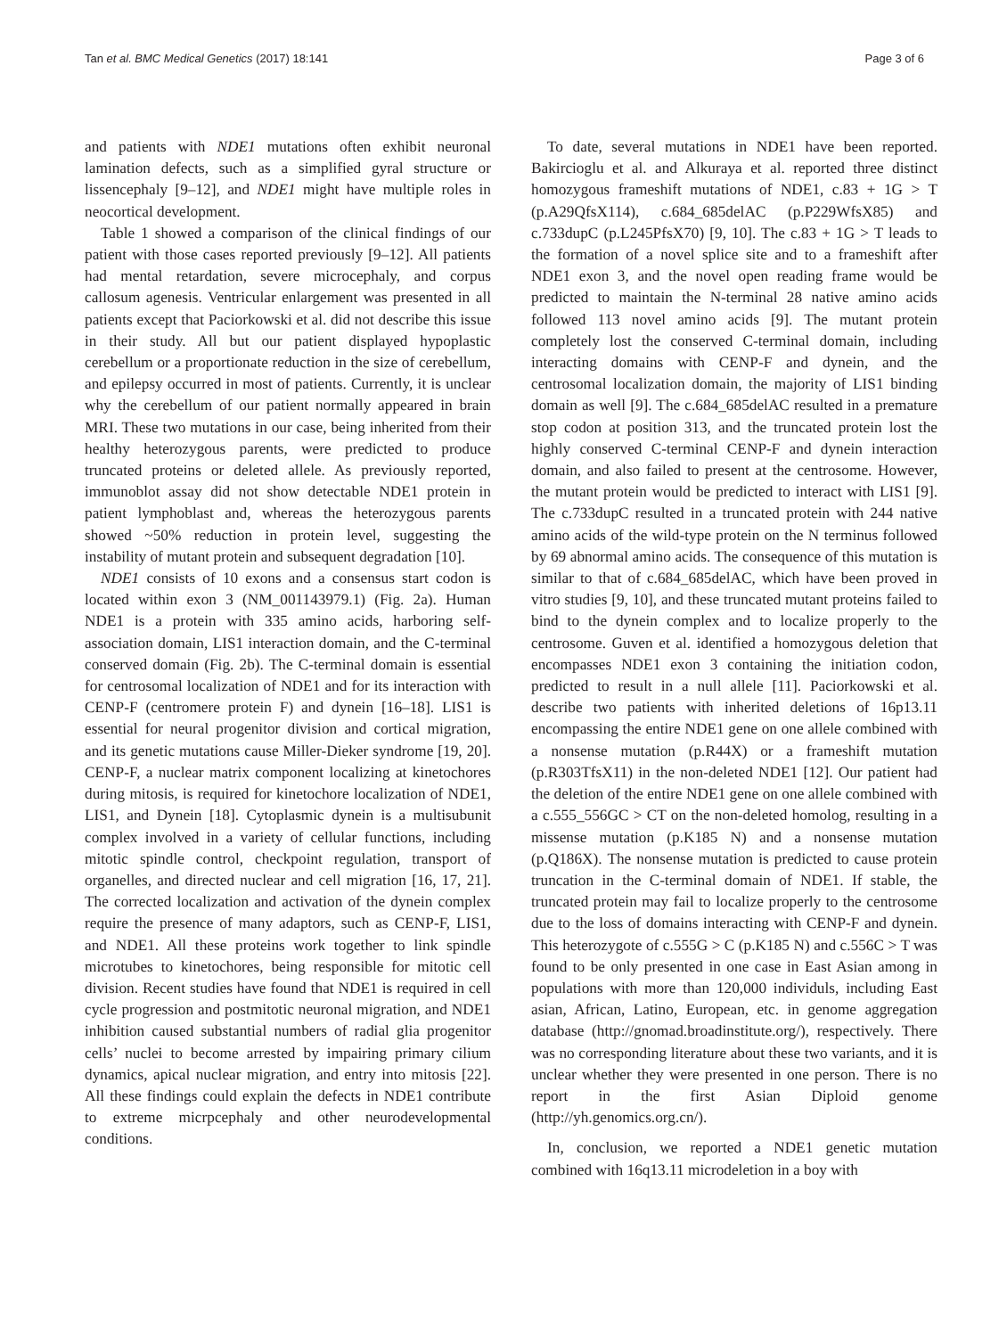Tan et al. BMC Medical Genetics (2017) 18:141 Page 3 of 6
and patients with NDE1 mutations often exhibit neuronal lamination defects, such as a simplified gyral structure or lissencephaly [9–12], and NDE1 might have multiple roles in neocortical development.
Table 1 showed a comparison of the clinical findings of our patient with those cases reported previously [9–12]. All patients had mental retardation, severe microcephaly, and corpus callosum agenesis. Ventricular enlargement was presented in all patients except that Paciorkowski et al. did not describe this issue in their study. All but our patient displayed hypoplastic cerebellum or a proportionate reduction in the size of cerebellum, and epilepsy occurred in most of patients. Currently, it is unclear why the cerebellum of our patient normally appeared in brain MRI. These two mutations in our case, being inherited from their healthy heterozygous parents, were predicted to produce truncated proteins or deleted allele. As previously reported, immunoblot assay did not show detectable NDE1 protein in patient lymphoblast and, whereas the heterozygous parents showed ~50% reduction in protein level, suggesting the instability of mutant protein and subsequent degradation [10].
NDE1 consists of 10 exons and a consensus start codon is located within exon 3 (NM_001143979.1) (Fig. 2a). Human NDE1 is a protein with 335 amino acids, harboring self-association domain, LIS1 interaction domain, and the C-terminal conserved domain (Fig. 2b). The C-terminal domain is essential for centrosomal localization of NDE1 and for its interaction with CENP-F (centromere protein F) and dynein [16–18]. LIS1 is essential for neural progenitor division and cortical migration, and its genetic mutations cause Miller-Dieker syndrome [19, 20]. CENP-F, a nuclear matrix component localizing at kinetochores during mitosis, is required for kinetochore localization of NDE1, LIS1, and Dynein [18]. Cytoplasmic dynein is a multisubunit complex involved in a variety of cellular functions, including mitotic spindle control, checkpoint regulation, transport of organelles, and directed nuclear and cell migration [16, 17, 21]. The corrected localization and activation of the dynein complex require the presence of many adaptors, such as CENP-F, LIS1, and NDE1. All these proteins work together to link spindle microtubes to kinetochores, being responsible for mitotic cell division. Recent studies have found that NDE1 is required in cell cycle progression and postmitotic neuronal migration, and NDE1 inhibition caused substantial numbers of radial glia progenitor cells’ nuclei to become arrested by impairing primary cilium dynamics, apical nuclear migration, and entry into mitosis [22]. All these findings could explain the defects in NDE1 contribute to extreme micrpcephaly and other neurodevelopmental conditions.
To date, several mutations in NDE1 have been reported. Bakircioglu et al. and Alkuraya et al. reported three distinct homozygous frameshift mutations of NDE1, c.83 + 1G > T (p.A29QfsX114), c.684_685delAC (p.P229WfsX85) and c.733dupC (p.L245PfsX70) [9, 10]. The c.83 + 1G > T leads to the formation of a novel splice site and to a frameshift after NDE1 exon 3, and the novel open reading frame would be predicted to maintain the N-terminal 28 native amino acids followed 113 novel amino acids [9]. The mutant protein completely lost the conserved C-terminal domain, including interacting domains with CENP-F and dynein, and the centrosomal localization domain, the majority of LIS1 binding domain as well [9]. The c.684_685delAC resulted in a premature stop codon at position 313, and the truncated protein lost the highly conserved C-terminal CENP-F and dynein interaction domain, and also failed to present at the centrosome. However, the mutant protein would be predicted to interact with LIS1 [9]. The c.733dupC resulted in a truncated protein with 244 native amino acids of the wild-type protein on the N terminus followed by 69 abnormal amino acids. The consequence of this mutation is similar to that of c.684_685delAC, which have been proved in vitro studies [9, 10], and these truncated mutant proteins failed to bind to the dynein complex and to localize properly to the centrosome. Guven et al. identified a homozygous deletion that encompasses NDE1 exon 3 containing the initiation codon, predicted to result in a null allele [11]. Paciorkowski et al. describe two patients with inherited deletions of 16p13.11 encompassing the entire NDE1 gene on one allele combined with a nonsense mutation (p.R44X) or a frameshift mutation (p.R303TfsX11) in the non-deleted NDE1 [12]. Our patient had the deletion of the entire NDE1 gene on one allele combined with a c.555_556GC > CT on the non-deleted homolog, resulting in a missense mutation (p.K185 N) and a nonsense mutation (p.Q186X). The nonsense mutation is predicted to cause protein truncation in the C-terminal domain of NDE1. If stable, the truncated protein may fail to localize properly to the centrosome due to the loss of domains interacting with CENP-F and dynein. This heterozygote of c.555G > C (p.K185 N) and c.556C > T was found to be only presented in one case in East Asian among in populations with more than 120,000 individuls, including East asian, African, Latino, European, etc. in genome aggregation database (http://gnomad.broadinstitute.org/), respectively. There was no corresponding literature about these two variants, and it is unclear whether they were presented in one person. There is no report in the first Asian Diploid genome (http://yh.genomics.org.cn/).
In, conclusion, we reported a NDE1 genetic mutation combined with 16q13.11 microdeletion in a boy with